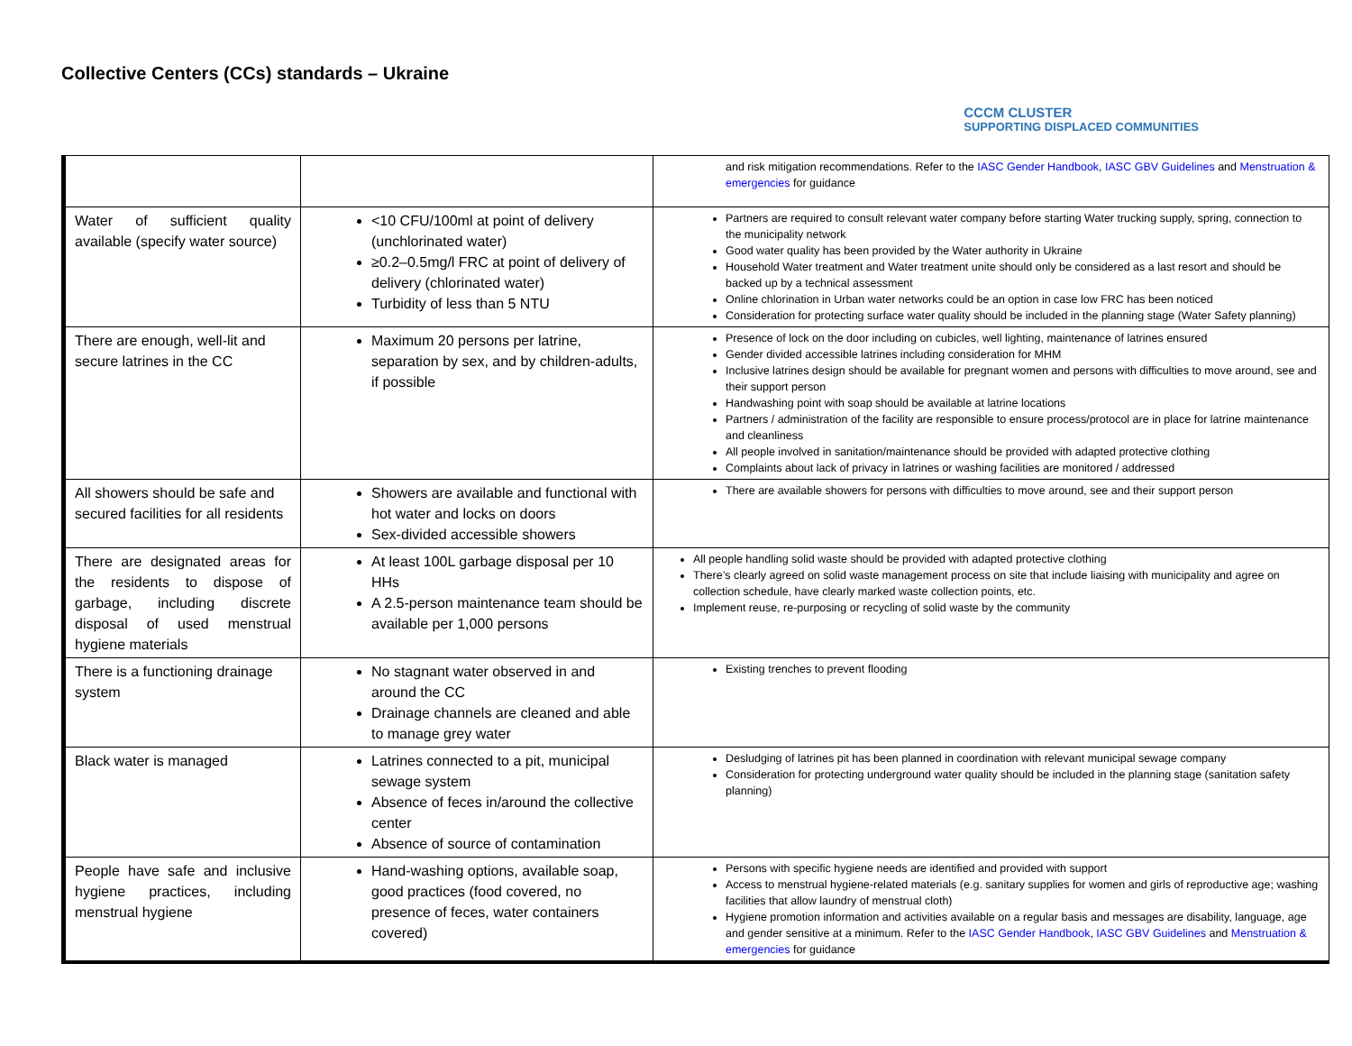Collective Centers (CCs) standards – Ukraine
CCCM CLUSTER
SUPPORTING DISPLACED COMMUNITIES
| | | and risk mitigation recommendations. Refer to the IASC Gender Handbook , IASC GBV Guidelines and Menstruation & emergencies for guidance |
| Water of sufficient quality available (specify water source) | <10 CFU/100ml at point of delivery (unchlorinated water) ≥0.2–0.5mg/l FRC at point of delivery of delivery (chlorinated water) Turbidity of less than 5 NTU | Partners are required to consult relevant water company before starting Water trucking supply, spring, connection to the municipality network Good water quality has been provided by the Water authority in Ukraine Household Water treatment and Water treatment unite should only be considered as a last resort and should be backed up by a technical assessment Online chlorination in Urban water networks could be an option in case low FRC has been noticed Consideration for protecting surface water quality should be included in the planning stage (Water Safety planning) |
| There are enough, well-lit and secure latrines in the CC | Maximum 20 persons per latrine, separation by sex, and by children-adults, if possible | Presence of lock on the door including on cubicles, well lighting, maintenance of latrines ensured Gender divided accessible latrines including consideration for MHM Inclusive latrines design should be available for pregnant women and persons with difficulties to move around, see and their support person Handwashing point with soap should be available at latrine locations Partners / administration of the facility are responsible to ensure process/protocol are in place for latrine maintenance and cleanliness All people involved in sanitation/maintenance should be provided with adapted protective clothing Complaints about lack of privacy in latrines or washing facilities are monitored / addressed |
| All showers should be safe and secured facilities for all residents | Showers are available and functional with hot water and locks on doors Sex-divided accessible showers | There are available showers for persons with difficulties to move around, see and their support person |
| There are designated areas for the residents to dispose of garbage, including discrete disposal of used menstrual hygiene materials | At least 100L garbage disposal per 10 HHs A 2.5-person maintenance team should be available per 1,000 persons | All people handling solid waste should be provided with adapted protective clothing There’s clearly agreed on solid waste management process on site that include liaising with municipality and agree on collection schedule, have clearly marked waste collection points, etc. Implement reuse, re-purposing or recycling of solid waste by the community |
| There is a functioning drainage system | No stagnant water observed in and around the CC Drainage channels are cleaned and able to manage grey water | Existing trenches to prevent flooding |
| Black water is managed | Latrines connected to a pit, municipal sewage system Absence of feces in/around the collective center Absence of source of contamination | Desludging of latrines pit has been planned in coordination with relevant municipal sewage company Consideration for protecting underground water quality should be included in the planning stage (sanitation safety planning) |
| People have safe and inclusive hygiene practices, including menstrual hygiene | Hand-washing options, available soap, good practices (food covered, no presence of feces, water containers covered) | Persons with specific hygiene needs are identified and provided with support Access to menstrual hygiene-related materials (e.g. sanitary supplies for women and girls of reproductive age; washing facilities that allow laundry of menstrual cloth) Hygiene promotion information and activities available on a regular basis and messages are disability, language, age and gender sensitive at a minimum. Refer to the IASC Gender Handbook , IASC GBV Guidelines and Menstruation & emergencies for guidance |